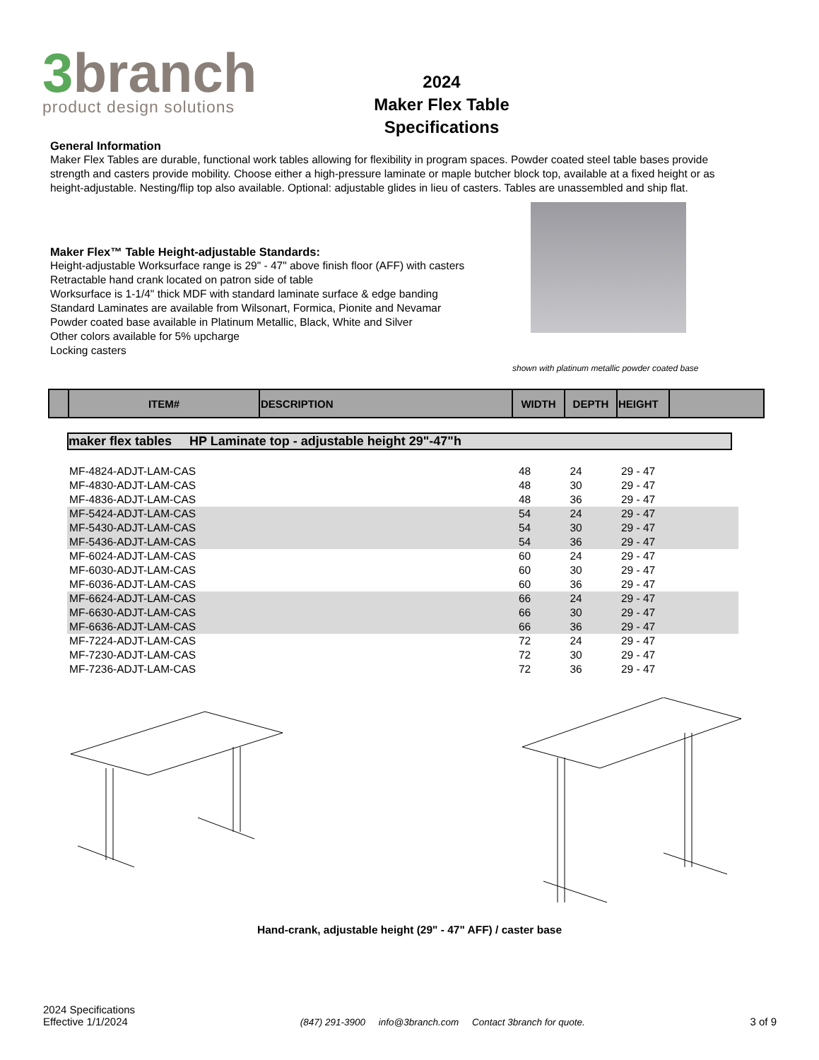3branch
product design solutions
2024
Maker Flex Table
Specifications
General Information
Maker Flex Tables are durable, functional work tables allowing for flexibility in program spaces. Powder coated steel table bases provide strength and casters provide mobility. Choose either a high-pressure laminate or maple butcher block top, available at a fixed height or as height-adjustable. Nesting/flip top also available. Optional: adjustable glides in lieu of casters. Tables are unassembled and ship flat.
Maker Flex™ Table Height-adjustable Standards:
Height-adjustable Worksurface range is 29" - 47" above finish floor (AFF) with casters
Retractable hand crank located on patron side of table
Worksurface is 1-1/4" thick MDF with standard laminate surface & edge banding
Standard Laminates are available from Wilsonart, Formica, Pionite and Nevamar
Powder coated base available in Platinum Metallic, Black, White and Silver
Other colors available for 5% upcharge
Locking casters
shown with platinum metallic powder coated base
| | ITEM# | DESCRIPTION | WIDTH | DEPTH | HEIGHT | |
| --- | --- | --- | --- | --- | --- | --- |
maker flex tables HP Laminate top - adjustable height 29"-47"h
| MF-4824-ADJT-LAM-CAS | 48 | 24 | 29 - 47 |
| MF-4830-ADJT-LAM-CAS | 48 | 30 | 29 - 47 |
| MF-4836-ADJT-LAM-CAS | 48 | 36 | 29 - 47 |
| MF-5424-ADJT-LAM-CAS | 54 | 24 | 29 - 47 |
| MF-5430-ADJT-LAM-CAS | 54 | 30 | 29 - 47 |
| MF-5436-ADJT-LAM-CAS | 54 | 36 | 29 - 47 |
| MF-6024-ADJT-LAM-CAS | 60 | 24 | 29 - 47 |
| MF-6030-ADJT-LAM-CAS | 60 | 30 | 29 - 47 |
| MF-6036-ADJT-LAM-CAS | 60 | 36 | 29 - 47 |
| MF-6624-ADJT-LAM-CAS | 66 | 24 | 29 - 47 |
| MF-6630-ADJT-LAM-CAS | 66 | 30 | 29 - 47 |
| MF-6636-ADJT-LAM-CAS | 66 | 36 | 29 - 47 |
| MF-7224-ADJT-LAM-CAS | 72 | 24 | 29 - 47 |
| MF-7230-ADJT-LAM-CAS | 72 | 30 | 29 - 47 |
| MF-7236-ADJT-LAM-CAS | 72 | 36 | 29 - 47 |
Hand-crank, adjustable height (29" - 47" AFF) / caster base
2024 Specifications
Effective 1/1/2024
(847) 291-3900 info@3branch.com Contact 3branch for quote.
3 of 9